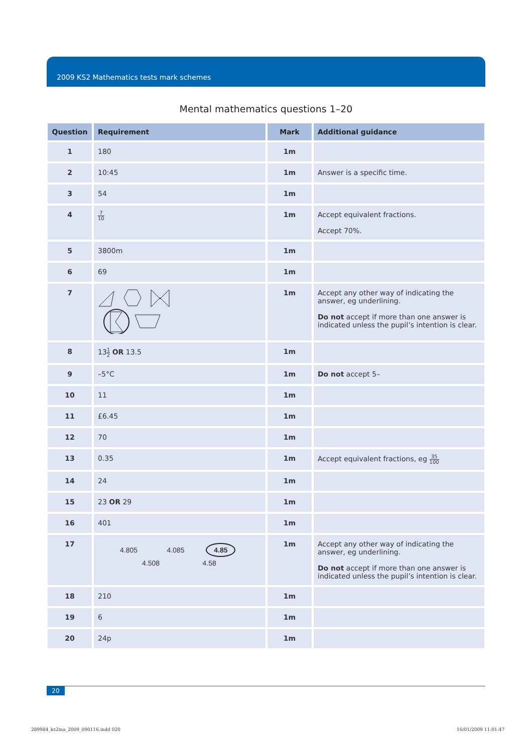2009 KS2 Mathematics tests mark schemes
Mental mathematics questions 1–20
| Question | Requirement | Mark | Additional guidance |
| --- | --- | --- | --- |
| 1 | 180 | 1m | |
| 2 | 10:45 | 1m | Answer is a specific time. |
| 3 | 54 | 1m | |
| 4 | 7 10 | 1m | Accept equivalent fractions. Accept 70%. |
| 5 | 3800m | 1m | |
| 6 | 69 | 1m | |
| 7 | | 1m | Accept any other way of indicating the answer, eg underlining. Do not accept if more than one answer is indicated unless the pupil’s intention is clear. |
| 8 | 13 1 2 OR 13.5 | 1m | |
| 9 | –5°C | 1m | Do not accept 5– |
| 10 | 11 | 1m | |
| 11 | £6.45 | 1m | |
| 12 | 70 | 1m | |
| 13 | 0.35 | 1m | Accept equivalent fractions, eg 35 100 |
| 14 | 24 | 1m | |
| 15 | 23 OR 29 | 1m | |
| 16 | 401 | 1m | |
| 17 | 4.805 4.085 4.85 4.508 4.58 | 1m | Accept any other way of indicating the answer, eg underlining. Do not accept if more than one answer is indicated unless the pupil’s intention is clear. |
| 18 | 210 | 1m | |
| 19 | 6 | 1m | |
| 20 | 24p | 1m | |
20
289984_ks2ma_2009_090116.indd 020
16/01/2009 11:01:47